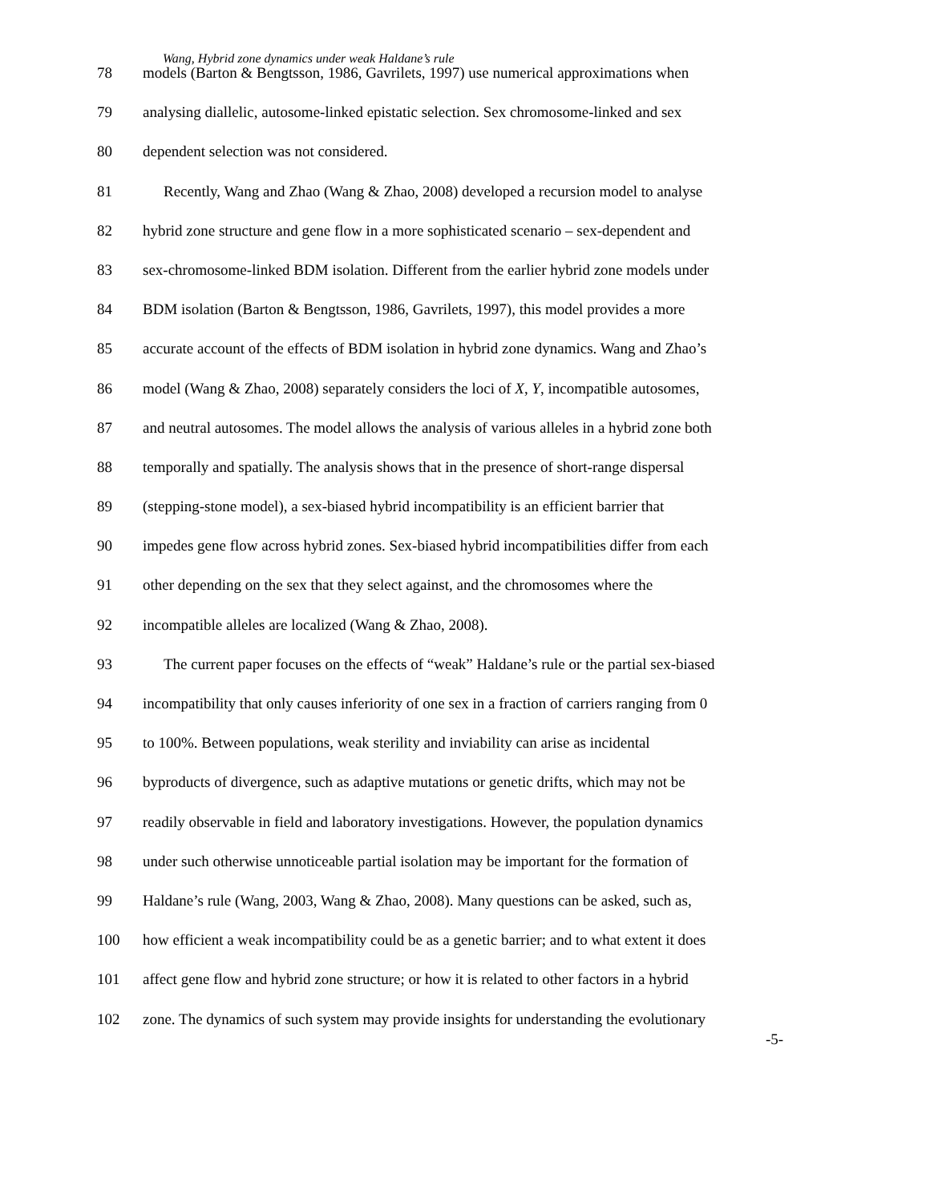Wang, Hybrid zone dynamics under weak Haldane’s rule
78 models (Barton & Bengtsson, 1986, Gavrilets, 1997) use numerical approximations when
79 analysing diallelic, autosome-linked epistatic selection. Sex chromosome-linked and sex
80 dependent selection was not considered.
81 Recently, Wang and Zhao (Wang & Zhao, 2008) developed a recursion model to analyse
82 hybrid zone structure and gene flow in a more sophisticated scenario – sex-dependent and
83 sex-chromosome-linked BDM isolation. Different from the earlier hybrid zone models under
84 BDM isolation (Barton & Bengtsson, 1986, Gavrilets, 1997), this model provides a more
85 accurate account of the effects of BDM isolation in hybrid zone dynamics. Wang and Zhao’s
86 model (Wang & Zhao, 2008) separately considers the loci of X, Y, incompatible autosomes,
87 and neutral autosomes. The model allows the analysis of various alleles in a hybrid zone both
88 temporally and spatially. The analysis shows that in the presence of short-range dispersal
89 (stepping-stone model), a sex-biased hybrid incompatibility is an efficient barrier that
90 impedes gene flow across hybrid zones. Sex-biased hybrid incompatibilities differ from each
91 other depending on the sex that they select against, and the chromosomes where the
92 incompatible alleles are localized (Wang & Zhao, 2008).
93 The current paper focuses on the effects of “weak” Haldane’s rule or the partial sex-biased
94 incompatibility that only causes inferiority of one sex in a fraction of carriers ranging from 0
95 to 100%. Between populations, weak sterility and inviability can arise as incidental
96 byproducts of divergence, such as adaptive mutations or genetic drifts, which may not be
97 readily observable in field and laboratory investigations. However, the population dynamics
98 under such otherwise unnoticeable partial isolation may be important for the formation of
99 Haldane’s rule (Wang, 2003, Wang & Zhao, 2008). Many questions can be asked, such as,
100 how efficient a weak incompatibility could be as a genetic barrier; and to what extent it does
101 affect gene flow and hybrid zone structure; or how it is related to other factors in a hybrid
102 zone. The dynamics of such system may provide insights for understanding the evolutionary
-5-